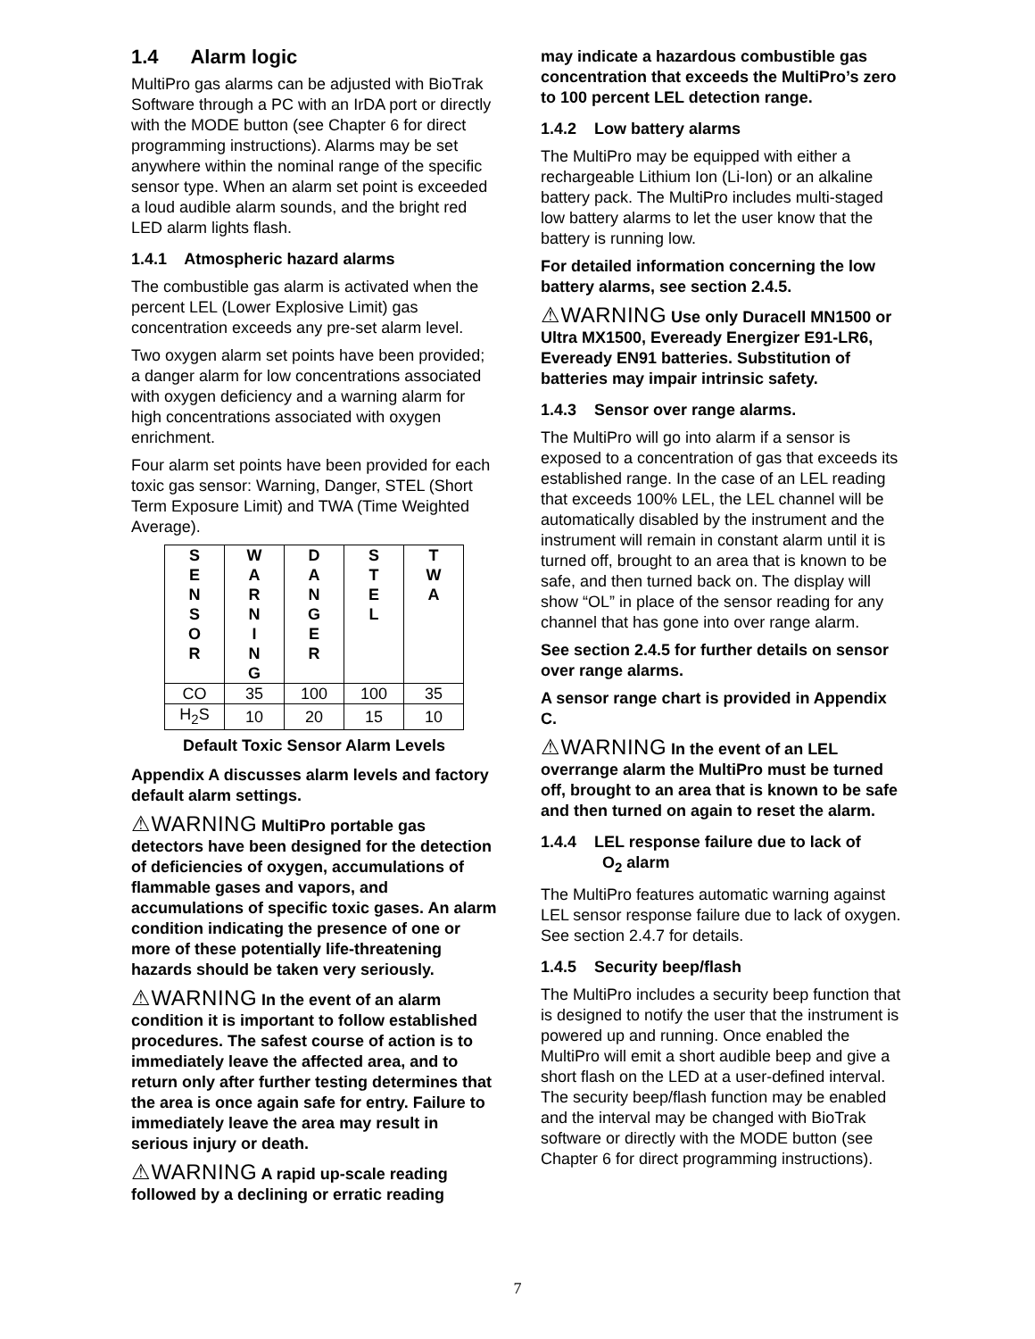1.4 Alarm logic
MultiPro gas alarms can be adjusted with BioTrak Software through a PC with an IrDA port or directly with the MODE button (see Chapter 6 for direct programming instructions). Alarms may be set anywhere within the nominal range of the specific sensor type. When an alarm set point is exceeded a loud audible alarm sounds, and the bright red LED alarm lights flash.
1.4.1 Atmospheric hazard alarms
The combustible gas alarm is activated when the percent LEL (Lower Explosive Limit) gas concentration exceeds any pre-set alarm level.
Two oxygen alarm set points have been provided; a danger alarm for low concentrations associated with oxygen deficiency and a warning alarm for high concentrations associated with oxygen enrichment.
Four alarm set points have been provided for each toxic gas sensor: Warning, Danger, STEL (Short Term Exposure Limit) and TWA (Time Weighted Average).
| S E N S O R | W A R N I N G | D A N G E R | S T E L | T W A |
| CO | 35 | 100 | 100 | 35 |
| H<sub>2</sub>S | 10 | 20 | 15 | 10 |
Default Toxic Sensor Alarm Levels
Appendix A discusses alarm levels and factory default alarm settings.
⚠WARNING MultiPro portable gas detectors have been designed for the detection of deficiencies of oxygen, accumulations of flammable gases and vapors, and accumulations of specific toxic gases. An alarm condition indicating the presence of one or more of these potentially life-threatening hazards should be taken very seriously.
⚠WARNING In the event of an alarm condition it is important to follow established procedures. The safest course of action is to immediately leave the affected area, and to return only after further testing determines that the area is once again safe for entry. Failure to immediately leave the area may result in serious injury or death.
⚠WARNING A rapid up-scale reading followed by a declining or erratic reading
may indicate a hazardous combustible gas concentration that exceeds the MultiPro’s zero to 100 percent LEL detection range.
1.4.2 Low battery alarms
The MultiPro may be equipped with either a rechargeable Lithium Ion (Li-Ion) or an alkaline battery pack. The MultiPro includes multi-staged low battery alarms to let the user know that the battery is running low.
For detailed information concerning the low battery alarms, see section 2.4.5.
⚠WARNING Use only Duracell MN1500 or Ultra MX1500, Eveready Energizer E91-LR6, Eveready EN91 batteries. Substitution of batteries may impair intrinsic safety.
1.4.3 Sensor over range alarms.
The MultiPro will go into alarm if a sensor is exposed to a concentration of gas that exceeds its established range. In the case of an LEL reading that exceeds 100% LEL, the LEL channel will be automatically disabled by the instrument and the instrument will remain in constant alarm until it is turned off, brought to an area that is known to be safe, and then turned back on. The display will show “OL” in place of the sensor reading for any channel that has gone into over range alarm.
See section 2.4.5 for further details on sensor over range alarms.
A sensor range chart is provided in Appendix C.
⚠WARNING In the event of an LEL overrange alarm the MultiPro must be turned off, brought to an area that is known to be safe and then turned on again to reset the alarm.
1.4.4 LEL response failure due to lack of
O<sub>2</sub> alarm
The MultiPro features automatic warning against LEL sensor response failure due to lack of oxygen. See section 2.4.7 for details.
1.4.5 Security beep/flash
The MultiPro includes a security beep function that is designed to notify the user that the instrument is powered up and running. Once enabled the MultiPro will emit a short audible beep and give a short flash on the LED at a user-defined interval. The security beep/flash function may be enabled and the interval may be changed with BioTrak software or directly with the MODE button (see Chapter 6 for direct programming instructions).
7